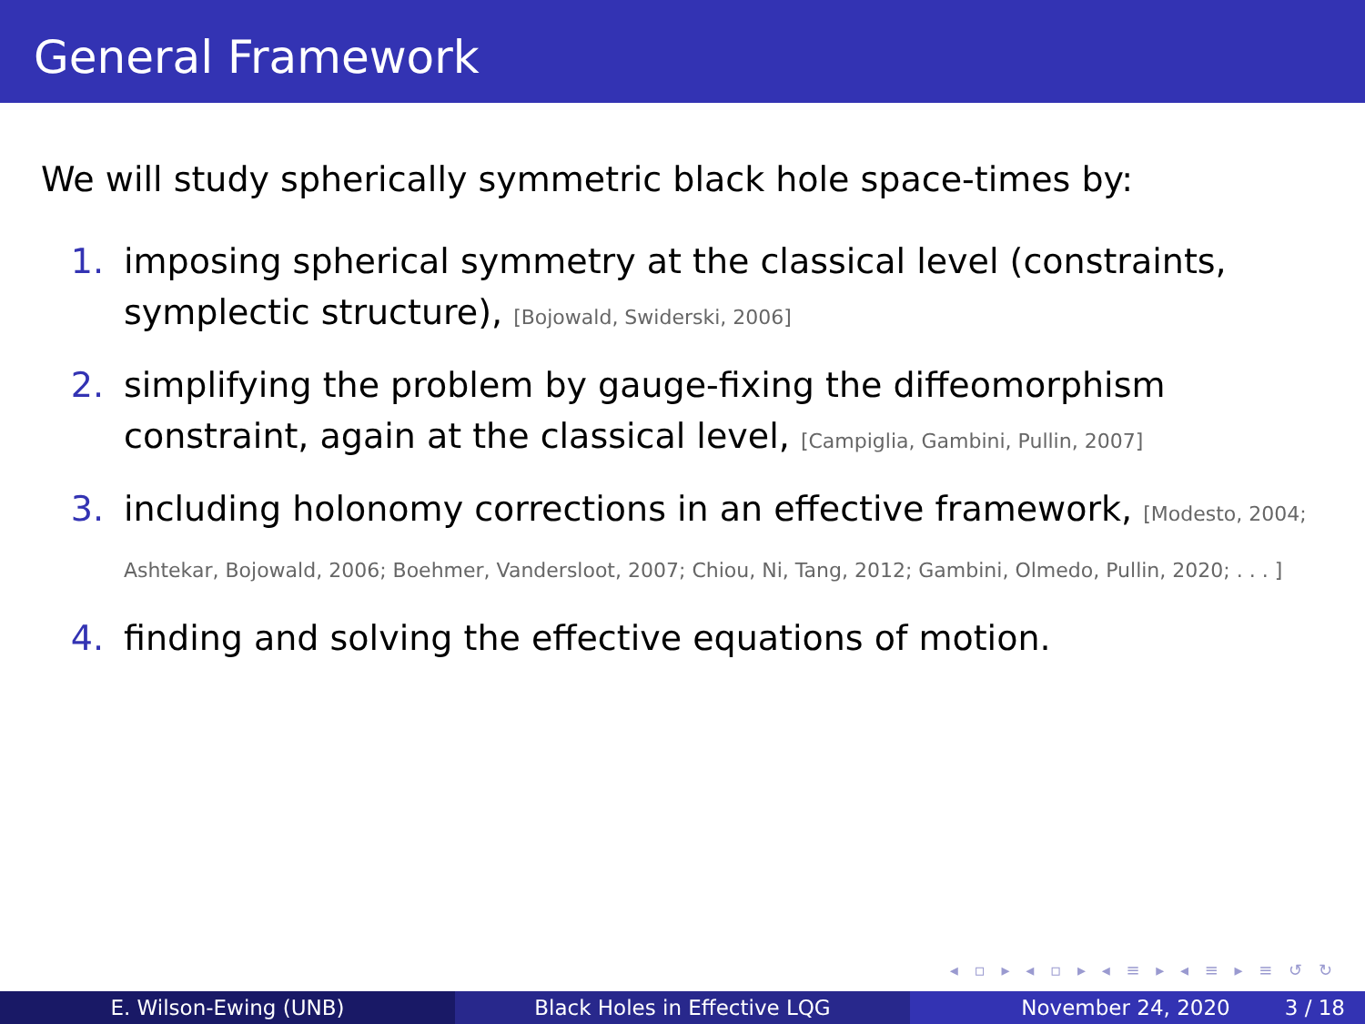General Framework
We will study spherically symmetric black hole space-times by:
1. imposing spherical symmetry at the classical level (constraints, symplectic structure), [Bojowald, Swiderski, 2006]
2. simplifying the problem by gauge-fixing the diffeomorphism constraint, again at the classical level, [Campiglia, Gambini, Pullin, 2007]
3. including holonomy corrections in an effective framework, [Modesto, 2004; Ashtekar, Bojowald, 2006; Boehmer, Vandersloot, 2007; Chiou, Ni, Tang, 2012; Gambini, Olmedo, Pullin, 2020; . . . ]
4. finding and solving the effective equations of motion.
◂ ▫ ▸ ◂ ▫ ▸ ◂ ≡ ▸ ◂ ≡ ▸ ≡ ↺ ↻
E. Wilson-Ewing (UNB) Black Holes in Effective LQG November 24, 2020 3 / 18